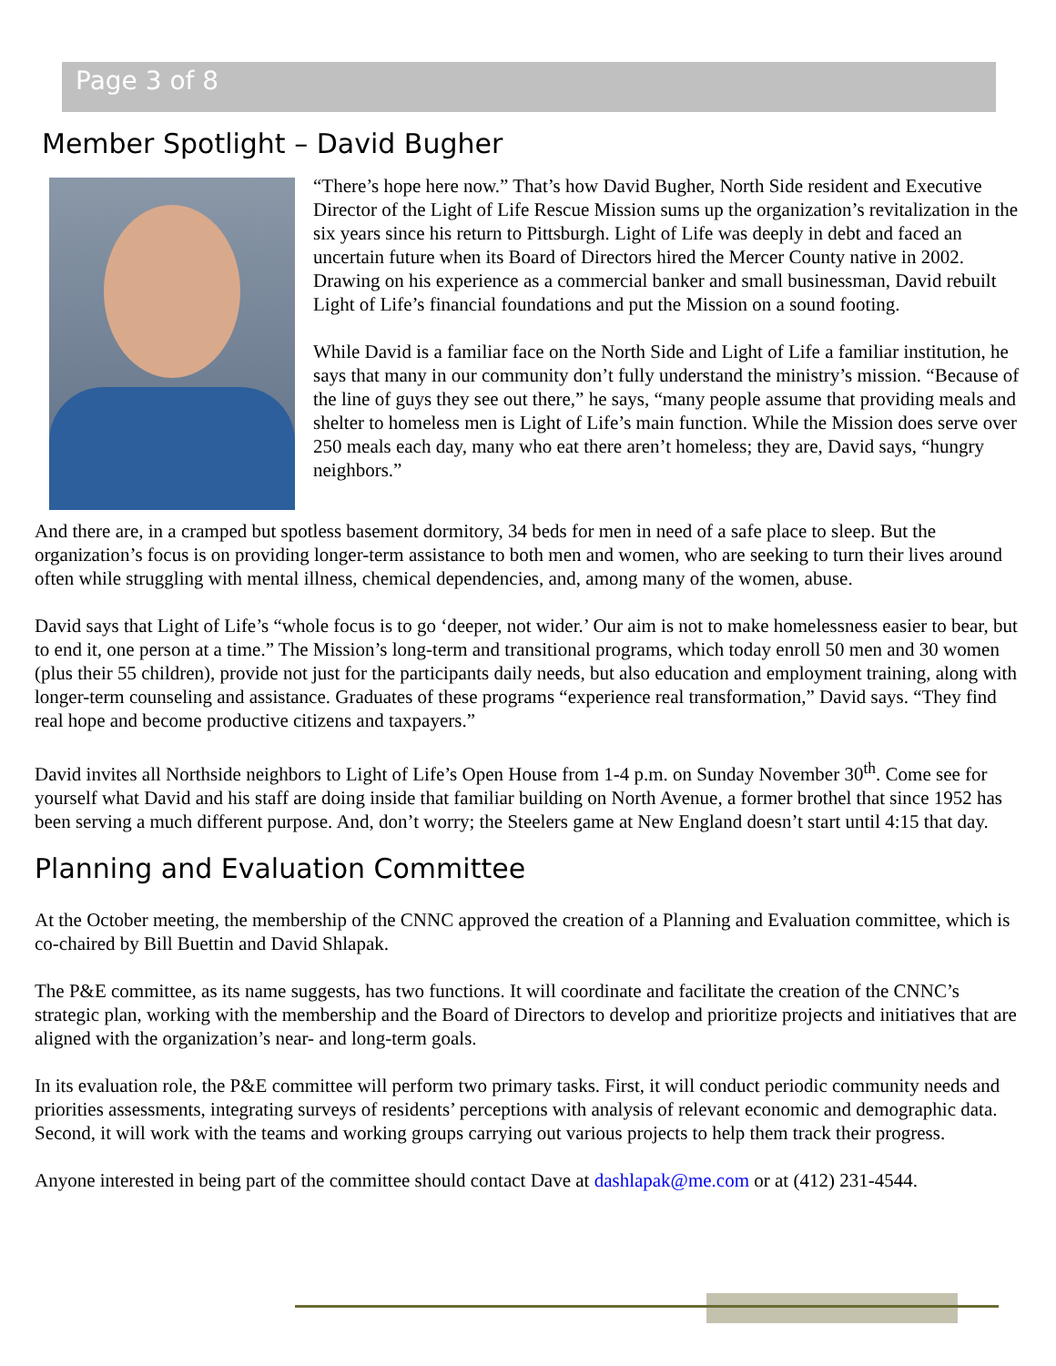Page 3 of 8
Member Spotlight – David Bugher
“There’s hope here now.” That’s how David Bugher, North Side resident and Executive Director of the Light of Life Rescue Mission sums up the organization’s revitalization in the six years since his return to Pittsburgh. Light of Life was deeply in debt and faced an uncertain future when its Board of Directors hired the Mercer County native in 2002. Drawing on his experience as a commercial banker and small businessman, David rebuilt Light of Life’s financial foundations and put the Mission on a sound footing.
While David is a familiar face on the North Side and Light of Life a familiar institution, he says that many in our community don’t fully understand the ministry’s mission. “Because of the line of guys they see out there,” he says, “many people assume that providing meals and shelter to homeless men is Light of Life’s main function. While the Mission does serve over 250 meals each day, many who eat there aren’t homeless; they are, David says, “hungry neighbors.”
And there are, in a cramped but spotless basement dormitory, 34 beds for men in need of a safe place to sleep. But the organization’s focus is on providing longer-term assistance to both men and women, who are seeking to turn their lives around often while struggling with mental illness, chemical dependencies, and, among many of the women, abuse.
David says that Light of Life’s “whole focus is to go ‘deeper, not wider.’ Our aim is not to make homelessness easier to bear, but to end it, one person at a time.” The Mission’s long-term and transitional programs, which today enroll 50 men and 30 women (plus their 55 children), provide not just for the participants daily needs, but also education and employment training, along with longer-term counseling and assistance. Graduates of these programs “experience real transformation,” David says. “They find real hope and become productive citizens and taxpayers.”
David invites all Northside neighbors to Light of Life’s Open House from 1-4 p.m. on Sunday November 30<sup>th</sup>. Come see for yourself what David and his staff are doing inside that familiar building on North Avenue, a former brothel that since 1952 has been serving a much different purpose. And, don’t worry; the Steelers game at New England doesn’t start until 4:15 that day.
Planning and Evaluation Committee
At the October meeting, the membership of the CNNC approved the creation of a Planning and Evaluation committee, which is co-chaired by Bill Buettin and David Shlapak.
The P&E committee, as its name suggests, has two functions. It will coordinate and facilitate the creation of the CNNC’s strategic plan, working with the membership and the Board of Directors to develop and prioritize projects and initiatives that are aligned with the organization’s near- and long-term goals.
In its evaluation role, the P&E committee will perform two primary tasks. First, it will conduct periodic community needs and priorities assessments, integrating surveys of residents’ perceptions with analysis of relevant economic and demographic data. Second, it will work with the teams and working groups carrying out various projects to help them track their progress.
Anyone interested in being part of the committee should contact Dave at dashlapak@me.com or at (412) 231-4544.